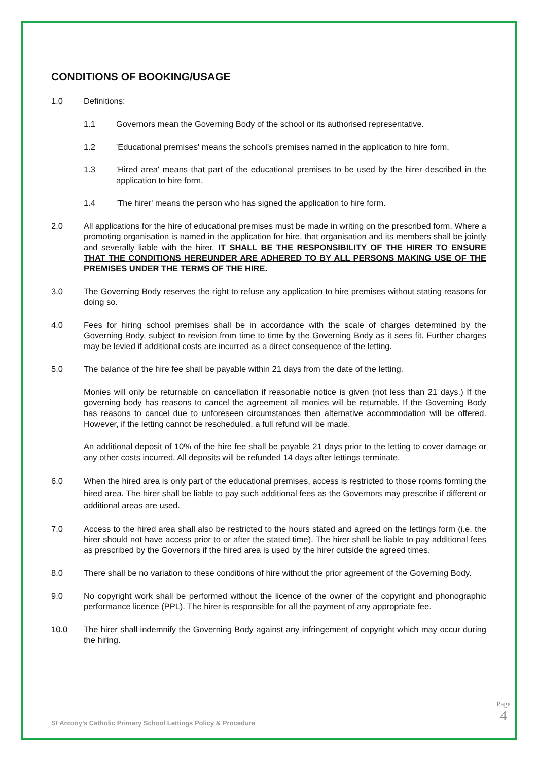CONDITIONS OF BOOKING/USAGE
1.0 Definitions:
1.1 Governors mean the Governing Body of the school or its authorised representative.
1.2 'Educational premises' means the school's premises named in the application to hire form.
1.3 'Hired area' means that part of the educational premises to be used by the hirer described in the application to hire form.
1.4 'The hirer' means the person who has signed the application to hire form.
2.0 All applications for the hire of educational premises must be made in writing on the prescribed form. Where a promoting organisation is named in the application for hire, that organisation and its members shall be jointly and severally liable with the hirer. IT SHALL BE THE RESPONSIBILITY OF THE HIRER TO ENSURE THAT THE CONDITIONS HEREUNDER ARE ADHERED TO BY ALL PERSONS MAKING USE OF THE PREMISES UNDER THE TERMS OF THE HIRE.
3.0 The Governing Body reserves the right to refuse any application to hire premises without stating reasons for doing so.
4.0 Fees for hiring school premises shall be in accordance with the scale of charges determined by the Governing Body, subject to revision from time to time by the Governing Body as it sees fit. Further charges may be levied if additional costs are incurred as a direct consequence of the letting.
5.0 The balance of the hire fee shall be payable within 21 days from the date of the letting.
Monies will only be returnable on cancellation if reasonable notice is given (not less than 21 days.) If the governing body has reasons to cancel the agreement all monies will be returnable. If the Governing Body has reasons to cancel due to unforeseen circumstances then alternative accommodation will be offered. However, if the letting cannot be rescheduled, a full refund will be made.
An additional deposit of 10% of the hire fee shall be payable 21 days prior to the letting to cover damage or any other costs incurred. All deposits will be refunded 14 days after lettings terminate.
6.0 When the hired area is only part of the educational premises, access is restricted to those rooms forming the hired area. The hirer shall be liable to pay such additional fees as the Governors may prescribe if different or additional areas are used.
7.0 Access to the hired area shall also be restricted to the hours stated and agreed on the lettings form (i.e. the hirer should not have access prior to or after the stated time). The hirer shall be liable to pay additional fees as prescribed by the Governors if the hired area is used by the hirer outside the agreed times.
8.0 There shall be no variation to these conditions of hire without the prior agreement of the Governing Body.
9.0 No copyright work shall be performed without the licence of the owner of the copyright and phonographic performance licence (PPL). The hirer is responsible for all the payment of any appropriate fee.
10.0 The hirer shall indemnify the Governing Body against any infringement of copyright which may occur during the hiring.
St Antony’s Catholic Primary School Lettings Policy & Procedure
Page 4